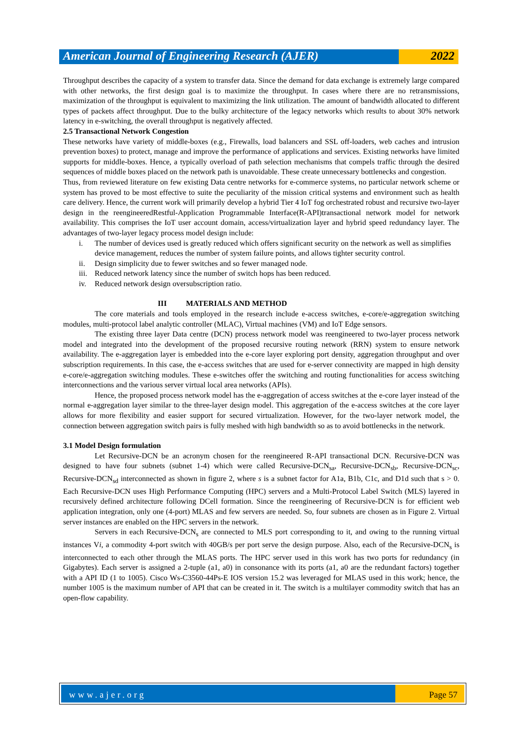American Journal of Engineering Research (AJER)
2022
Throughput describes the capacity of a system to transfer data. Since the demand for data exchange is extremely large compared with other networks, the first design goal is to maximize the throughput. In cases where there are no retransmissions, maximization of the throughput is equivalent to maximizing the link utilization. The amount of bandwidth allocated to different types of packets affect throughput. Due to the bulky architecture of the legacy networks which results to about 30% network latency in e-switching, the overall throughput is negatively affected.
2.5 Transactional Network Congestion
These networks have variety of middle-boxes (e.g., Firewalls, load balancers and SSL off-loaders, web caches and intrusion prevention boxes) to protect, manage and improve the performance of applications and services. Existing networks have limited supports for middle-boxes. Hence, a typically overload of path selection mechanisms that compels traffic through the desired sequences of middle boxes placed on the network path is unavoidable. These create unnecessary bottlenecks and congestion.
Thus, from reviewed literature on few existing Data centre networks for e-commerce systems, no particular network scheme or system has proved to be most effective to suite the peculiarity of the mission critical systems and environment such as health care delivery. Hence, the current work will primarily develop a hybrid Tier 4 IoT fog orchestrated robust and recursive two-layer design in the reengineeredRestful-Application Programmable Interface(R-API)transactional network model for network availability. This comprises the IoT user account domain, access/virtualization layer and hybrid speed redundancy layer. The advantages of two-layer legacy process model design include:
i. The number of devices used is greatly reduced which offers significant security on the network as well as simplifies device management, reduces the number of system failure points, and allows tighter security control.
ii. Design simplicity due to fewer switches and so fewer managed node.
iii. Reduced network latency since the number of switch hops has been reduced.
iv. Reduced network design oversubscription ratio.
III MATERIALS AND METHOD
The core materials and tools employed in the research include e-access switches, e-core/e-aggregation switching modules, multi-protocol label analytic controller (MLAC), Virtual machines (VM) and IoT Edge sensors.
The existing three layer Data centre (DCN) process network model was reengineered to two-layer process network model and integrated into the development of the proposed recursive routing network (RRN) system to ensure network availability. The e-aggregation layer is embedded into the e-core layer exploring port density, aggregation throughput and over subscription requirements. In this case, the e-access switches that are used for e-server connectivity are mapped in high density e-core/e-aggregation switching modules. These e-switches offer the switching and routing functionalities for access switching interconnections and the various server virtual local area networks (APIs).
Hence, the proposed process network model has the e-aggregation of access switches at the e-core layer instead of the normal e-aggregation layer similar to the three-layer design model. This aggregation of the e-access switches at the core layer allows for more flexibility and easier support for secured virtualization. However, for the two-layer network model, the connection between aggregation switch pairs is fully meshed with high bandwidth so as to avoid bottlenecks in the network.
3.1 Model Design formulation
Let Recursive-DCN be an acronym chosen for the reengineered R-API transactional DCN. Recursive-DCN was designed to have four subnets (subnet 1-4) which were called Recursive-DCN<sub>sa</sub>, Recursive-DCN<sub>sb</sub>, Recursive-DCN<sub>sc</sub>, Recursive-DCN<sub>sd</sub> interconnected as shown in figure 2, where s is a subnet factor for A1a, B1b, C1c, and D1d such that s > 0. Each Recursive-DCN uses High Performance Computing (HPC) servers and a Multi-Protocol Label Switch (MLS) layered in recursively defined architecture following DCell formation. Since the reengineering of Recursive-DCN is for efficient web application integration, only one (4-port) MLAS and few servers are needed. So, four subnets are chosen as in Figure 2. Virtual server instances are enabled on the HPC servers in the network.
Servers in each Recursive-DCN<sub>s</sub> are connected to MLS port corresponding to it, and owing to the running virtual instances Vi, a commodity 4-port switch with 40GB/s per port serve the design purpose. Also, each of the Recursive-DCN<sub>s</sub> is interconnected to each other through the MLAS ports. The HPC server used in this work has two ports for redundancy (in Gigabytes). Each server is assigned a 2-tuple (a1, a0) in consonance with its ports (a1, a0 are the redundant factors) together with a API ID (1 to 1005). Cisco Ws-C3560-44Ps-E IOS version 15.2 was leveraged for MLAS used in this work; hence, the number 1005 is the maximum number of API that can be created in it. The switch is a multilayer commodity switch that has an open-flow capability.
www.ajer.org Page 57